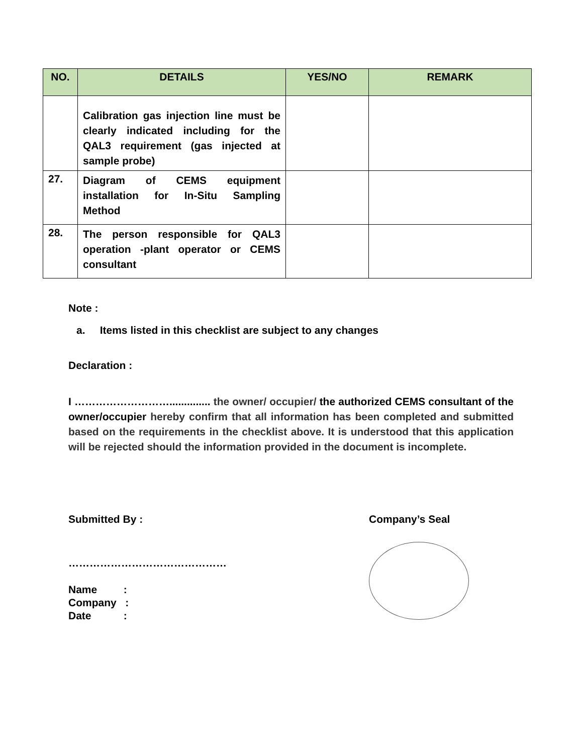| NO. | DETAILS | YES/NO | REMARK |
| --- | --- | --- | --- |
| | Calibration gas injection line must be clearly indicated including for the QAL3 requirement (gas injected at sample probe) | | |
| 27. | Diagram of CEMS equipment installation for In-Situ Sampling Method | | |
| 28. | The person responsible for QAL3 operation -plant operator or CEMS consultant | | |
Note :
a. Items listed in this checklist are subject to any changes
Declaration :
I ……………………….............. the owner/ occupier/ the authorized CEMS consultant of the owner/occupier hereby confirm that all information has been completed and submitted based on the requirements in the checklist above. It is understood that this application will be rejected should the information provided in the document is incomplete.
Submitted By : Company’s Seal
………………………………………
Name :
Company :
Date :